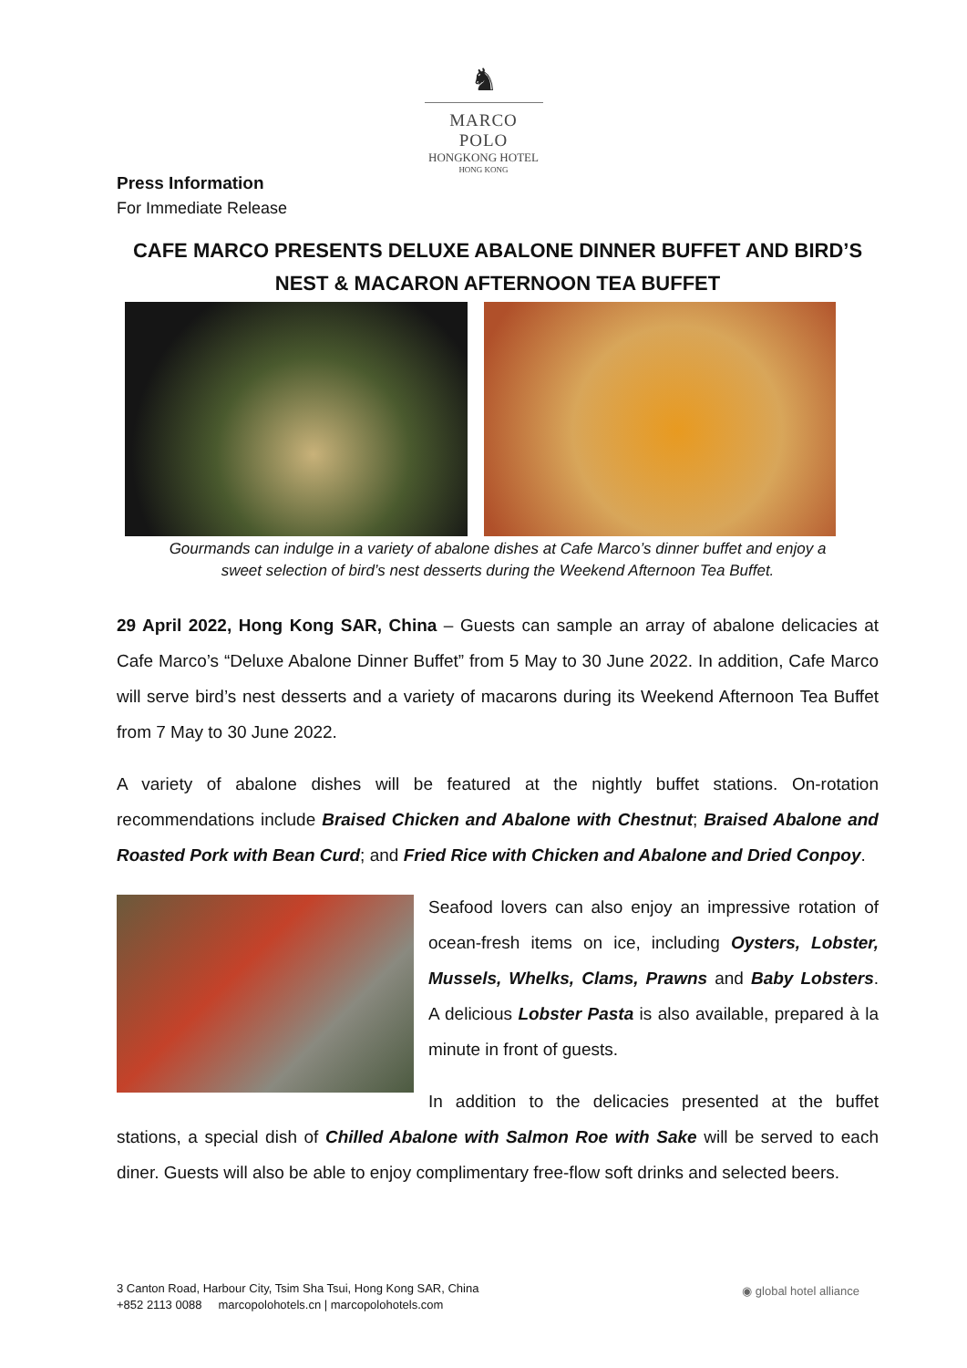♞
MARCO POLO
HONGKONG HOTEL
HONG KONG
Press Information
For Immediate Release
CAFE MARCO PRESENTS DELUXE ABALONE DINNER BUFFET AND BIRD’S NEST & MACARON AFTERNOON TEA BUFFET
Gourmands can indulge in a variety of abalone dishes at Cafe Marco’s dinner buffet and enjoy a
sweet selection of bird’s nest desserts during the Weekend Afternoon Tea Buffet.
29 April 2022, Hong Kong SAR, China – Guests can sample an array of abalone delicacies at Cafe Marco’s “Deluxe Abalone Dinner Buffet” from 5 May to 30 June 2022. In addition, Cafe Marco will serve bird’s nest desserts and a variety of macarons during its Weekend Afternoon Tea Buffet from 7 May to 30 June 2022.
A variety of abalone dishes will be featured at the nightly buffet stations. On-rotation recommendations include Braised Chicken and Abalone with Chestnut; Braised Abalone and Roasted Pork with Bean Curd; and Fried Rice with Chicken and Abalone and Dried Conpoy.
Seafood lovers can also enjoy an impressive rotation of ocean-fresh items on ice, including Oysters, Lobster, Mussels, Whelks, Clams, Prawns and Baby Lobsters. A delicious Lobster Pasta is also available, prepared à la minute in front of guests.
In addition to the delicacies presented at the buffet stations, a special dish of Chilled Abalone with Salmon Roe with Sake will be served to each diner. Guests will also be able to enjoy complimentary free-flow soft drinks and selected beers.
3 Canton Road, Harbour City, Tsim Sha Tsui, Hong Kong SAR, China
+852 2113 0088 marcopolohotels.cn | marcopolohotels.com
◉ global hotel alliance